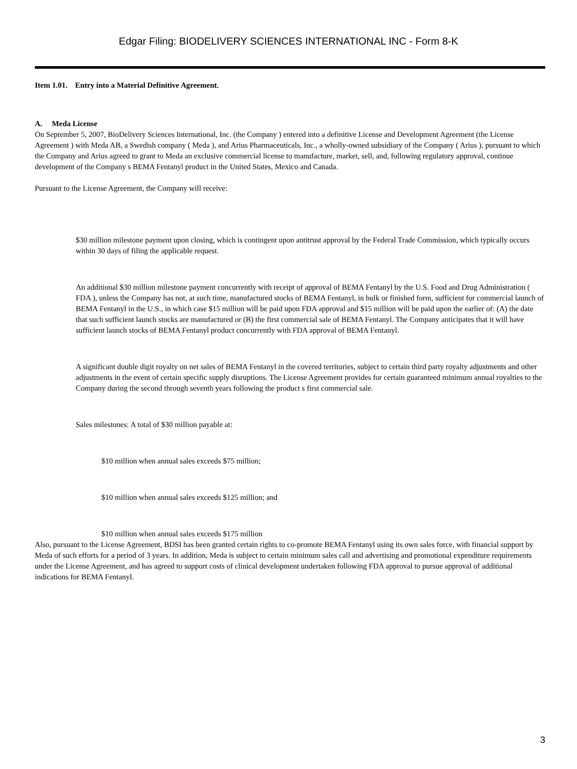Edgar Filing: BIODELIVERY SCIENCES INTERNATIONAL INC - Form 8-K
Item 1.01. Entry into a Material Definitive Agreement.
A. Meda License
On September 5, 2007, BioDelivery Sciences International, Inc. (the Company ) entered into a definitive License and Development Agreement (the License Agreement ) with Meda AB, a Swedish company ( Meda ), and Arius Pharmaceuticals, Inc., a wholly-owned subsidiary of the Company ( Arius ), pursuant to which the Company and Arius agreed to grant to Meda an exclusive commercial license to manufacture, market, sell, and, following regulatory approval, continue development of the Company s BEMA Fentanyl product in the United States, Mexico and Canada.
Pursuant to the License Agreement, the Company will receive:
$30 million milestone payment upon closing, which is contingent upon antitrust approval by the Federal Trade Commission, which typically occurs within 30 days of filing the applicable request.
An additional $30 million milestone payment concurrently with receipt of approval of BEMA Fentanyl by the U.S. Food and Drug Administration ( FDA ), unless the Company has not, at such time, manufactured stocks of BEMA Fentanyl, in bulk or finished form, sufficient for commercial launch of BEMA Fentanyl in the U.S., in which case $15 million will be paid upon FDA approval and $15 million will be paid upon the earlier of: (A) the date that such sufficient launch stocks are manufactured or (B) the first commercial sale of BEMA Fentanyl. The Company anticipates that it will have sufficient launch stocks of BEMA Fentanyl product concurrently with FDA approval of BEMA Fentanyl.
A significant double digit royalty on net sales of BEMA Fentanyl in the covered territories, subject to certain third party royalty adjustments and other adjustments in the event of certain specific supply disruptions. The License Agreement provides for certain guaranteed minimum annual royalties to the Company during the second through seventh years following the product s first commercial sale.
Sales milestones: A total of $30 million payable at:
$10 million when annual sales exceeds $75 million;
$10 million when annual sales exceeds $125 million; and
$10 million when annual sales exceeds $175 million
Also, pursuant to the License Agreement, BDSI has been granted certain rights to co-promote BEMA Fentanyl using its own sales force, with financial support by Meda of such efforts for a period of 3 years. In addition, Meda is subject to certain minimum sales call and advertising and promotional expenditure requirements under the License Agreement, and has agreed to support costs of clinical development undertaken following FDA approval to pursue approval of additional indications for BEMA Fentanyl.
3